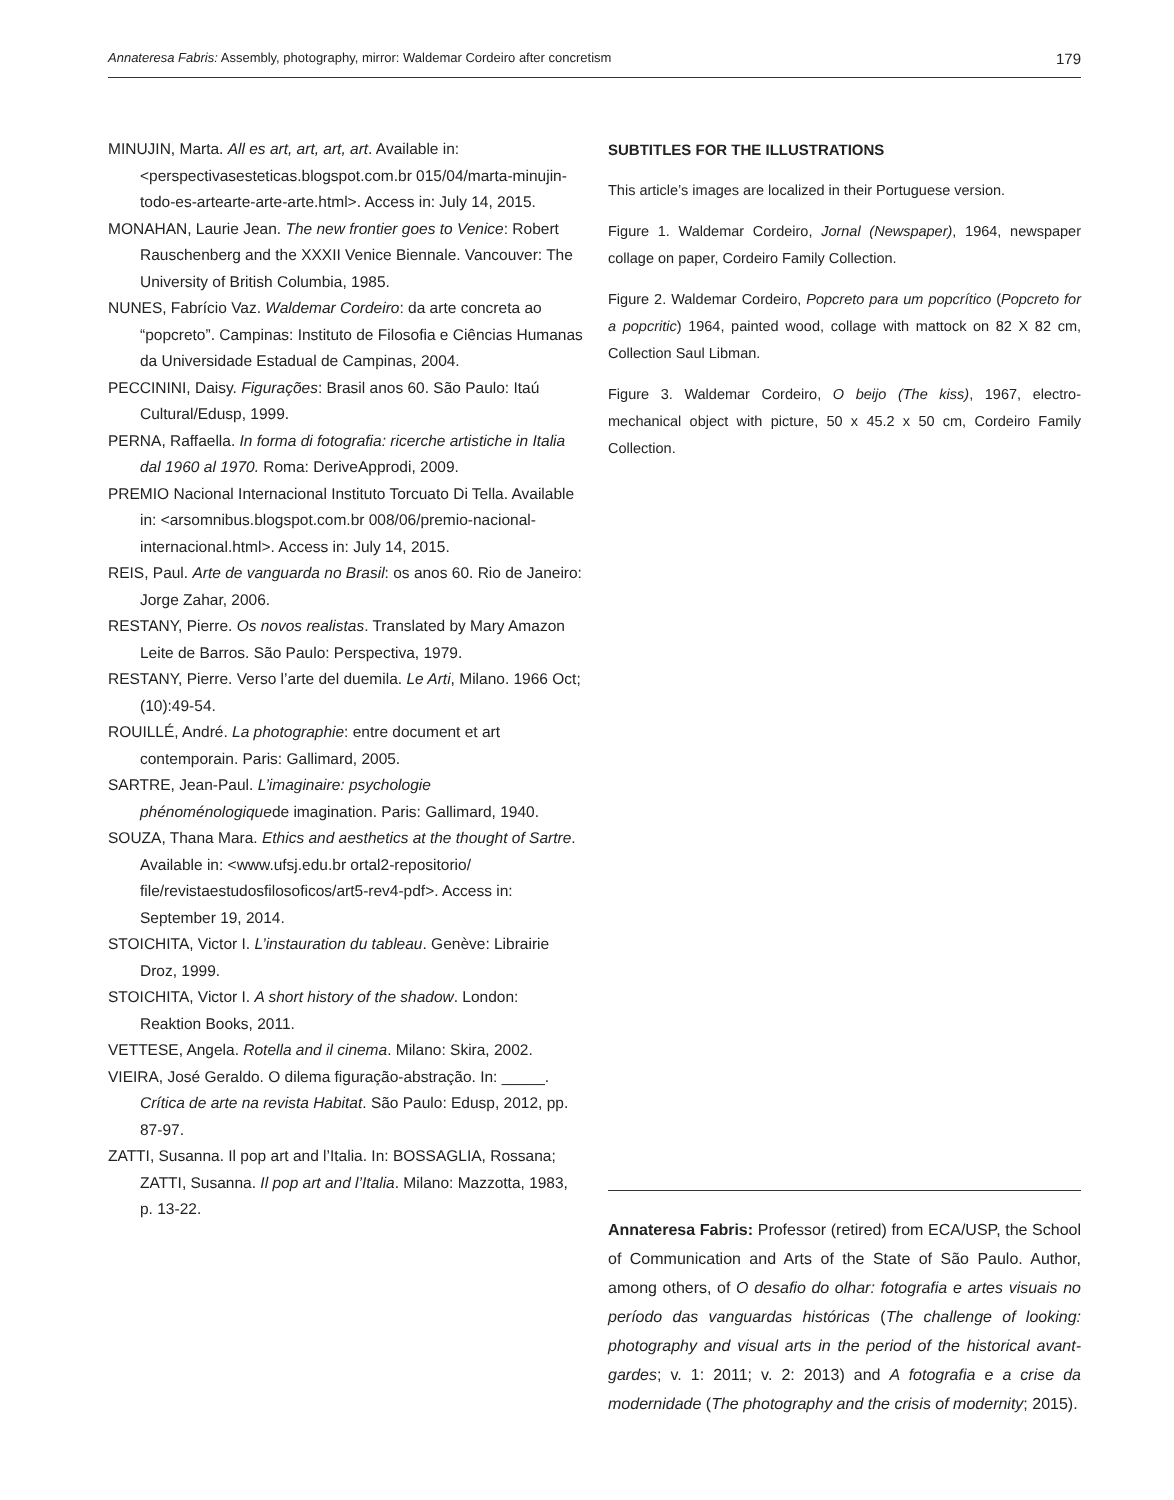Annateresa Fabris: Assembly, photography, mirror: Waldemar Cordeiro after concretism 179
MINUJIN, Marta. All es art, art, art, art. Available in: <perspectivasesteticas.blogspot.com.br 015/04/marta-minujin-todo-es-artearte-arte-arte.html>. Access in: July 14, 2015.
MONAHAN, Laurie Jean. The new frontier goes to Venice: Robert Rauschenberg and the XXXII Venice Biennale. Vancouver: The University of British Columbia, 1985.
NUNES, Fabrício Vaz. Waldemar Cordeiro: da arte concreta ao “popcreto”. Campinas: Instituto de Filosofia e Ciências Humanas da Universidade Estadual de Campinas, 2004.
PECCININI, Daisy. Figurações: Brasil anos 60. São Paulo: Itaú Cultural/Edusp, 1999.
PERNA, Raffaella. In forma di fotografia: ricerche artistiche in Italia dal 1960 al 1970. Roma: DeriveApprodi, 2009.
PREMIO Nacional Internacional Instituto Torcuato Di Tella. Available in: <arsomnibus.blogspot.com.br 008/06/premio-nacional-internacional.html>. Access in: July 14, 2015.
REIS, Paul. Arte de vanguarda no Brasil: os anos 60. Rio de Janeiro: Jorge Zahar, 2006.
RESTANY, Pierre. Os novos realistas. Translated by Mary Amazon Leite de Barros. São Paulo: Perspectiva, 1979.
RESTANY, Pierre. Verso l’arte del duemila. Le Arti, Milano. 1966 Oct; (10):49-54.
ROUILLÉ, André. La photographie: entre document et art contemporain. Paris: Gallimard, 2005.
SARTRE, Jean-Paul. L’imaginaire: psychologie phénoménologiquede imagination. Paris: Gallimard, 1940.
SOUZA, Thana Mara. Ethics and aesthetics at the thought of Sartre. Available in: <www.ufsj.edu.br ortal2-repositorio/ file/revistaestudosfilosoficos/art5-rev4-pdf>. Access in: September 19, 2014.
STOICHITA, Victor I. L’instauration du tableau. Genève: Librairie Droz, 1999.
STOICHITA, Victor I. A short history of the shadow. London: Reaktion Books, 2011.
VETTESE, Angela. Rotella and il cinema. Milano: Skira, 2002.
VIEIRA, José Geraldo. O dilema figuração-abstração. In: _____. Crítica de arte na revista Habitat. São Paulo: Edusp, 2012, pp. 87-97.
ZATTI, Susanna. Il pop art and l’Italia. In: BOSSAGLIA, Rossana; ZATTI, Susanna. Il pop art and l’Italia. Milano: Mazzotta, 1983, p. 13-22.
SUBTITLES FOR THE ILLUSTRATIONS
This article’s images are localized in their Portuguese version.
Figure 1. Waldemar Cordeiro, Jornal (Newspaper), 1964, newspaper collage on paper, Cordeiro Family Collection.
Figure 2. Waldemar Cordeiro, Popcreto para um popcrítico (Popcreto for a popcritic) 1964, painted wood, collage with mattock on 82 X 82 cm, Collection Saul Libman.
Figure 3. Waldemar Cordeiro, O beijo (The kiss), 1967, electro-mechanical object with picture, 50 x 45.2 x 50 cm, Cordeiro Family Collection.
Annateresa Fabris: Professor (retired) from ECA/USP, the School of Communication and Arts of the State of São Paulo. Author, among others, of O desafio do olhar: fotografia e artes visuais no período das vanguardas históricas (The challenge of looking: photography and visual arts in the period of the historical avant-gardes; v. 1: 2011; v. 2: 2013) and A fotografia e a crise da modernidade (The photography and the crisis of modernity; 2015).